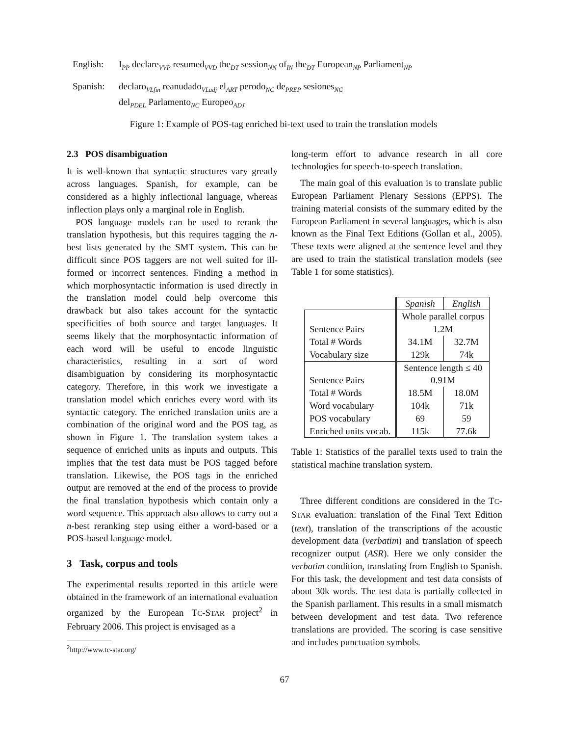English: I<sub>PP</sub> declare<sub>VVP</sub> resumed<sub>VVD</sub> the<sub>DT</sub> session<sub>NN</sub> of<sub>IN</sub> the<sub>DT</sub> European<sub>NP</sub> Parliament<sub>NP</sub>
Spanish: declaro<sub>VLfin</sub> reanudado<sub>VLadj</sub> el<sub>ART</sub> perodo<sub>NC</sub> de<sub>PREP</sub> sesiones<sub>NC</sub>
del<sub>PDEL</sub> Parlamento<sub>NC</sub> Europeo<sub>ADJ</sub>
Figure 1: Example of POS-tag enriched bi-text used to train the translation models
2.3 POS disambiguation
It is well-known that syntactic structures vary greatly across languages. Spanish, for example, can be considered as a highly inflectional language, whereas inflection plays only a marginal role in English.
POS language models can be used to rerank the translation hypothesis, but this requires tagging the n-best lists generated by the SMT system. This can be difficult since POS taggers are not well suited for ill-formed or incorrect sentences. Finding a method in which morphosyntactic information is used directly in the translation model could help overcome this drawback but also takes account for the syntactic specificities of both source and target languages. It seems likely that the morphosyntactic information of each word will be useful to encode linguistic characteristics, resulting in a sort of word disambiguation by considering its morphosyntactic category. Therefore, in this work we investigate a translation model which enriches every word with its syntactic category. The enriched translation units are a combination of the original word and the POS tag, as shown in Figure 1. The translation system takes a sequence of enriched units as inputs and outputs. This implies that the test data must be POS tagged before translation. Likewise, the POS tags in the enriched output are removed at the end of the process to provide the final translation hypothesis which contain only a word sequence. This approach also allows to carry out a n-best reranking step using either a word-based or a POS-based language model.
3 Task, corpus and tools
The experimental results reported in this article were obtained in the framework of an international evaluation organized by the European TC-STAR project<sup>2</sup> in February 2006. This project is envisaged as a
<sup>2</sup> http://www.tc-star.org/
long-term effort to advance research in all core technologies for speech-to-speech translation.
The main goal of this evaluation is to translate public European Parliament Plenary Sessions (EPPS). The training material consists of the summary edited by the European Parliament in several languages, which is also known as the Final Text Editions (Gollan et al., 2005). These texts were aligned at the sentence level and they are used to train the statistical translation models (see Table 1 for some statistics).
| | Spanish | English |
| | Whole parallel corpus | |
| Sentence Pairs | 1.2M | |
| Total # Words | 34.1M | 32.7M |
| Vocabulary size | 129k | 74k |
| | Sentence length ≤ 40 | |
| Sentence Pairs | 0.91M | |
| Total # Words | 18.5M | 18.0M |
| Word vocabulary | 104k | 71k |
| POS vocabulary | 69 | 59 |
| Enriched units vocab. | 115k | 77.6k |
Table 1: Statistics of the parallel texts used to train the statistical machine translation system.
Three different conditions are considered in the TC-STAR evaluation: translation of the Final Text Edition (text), translation of the transcriptions of the acoustic development data (verbatim) and translation of speech recognizer output (ASR). Here we only consider the verbatim condition, translating from English to Spanish. For this task, the development and test data consists of about 30k words. The test data is partially collected in the Spanish parliament. This results in a small mismatch between development and test data. Two reference translations are provided. The scoring is case sensitive and includes punctuation symbols.
67